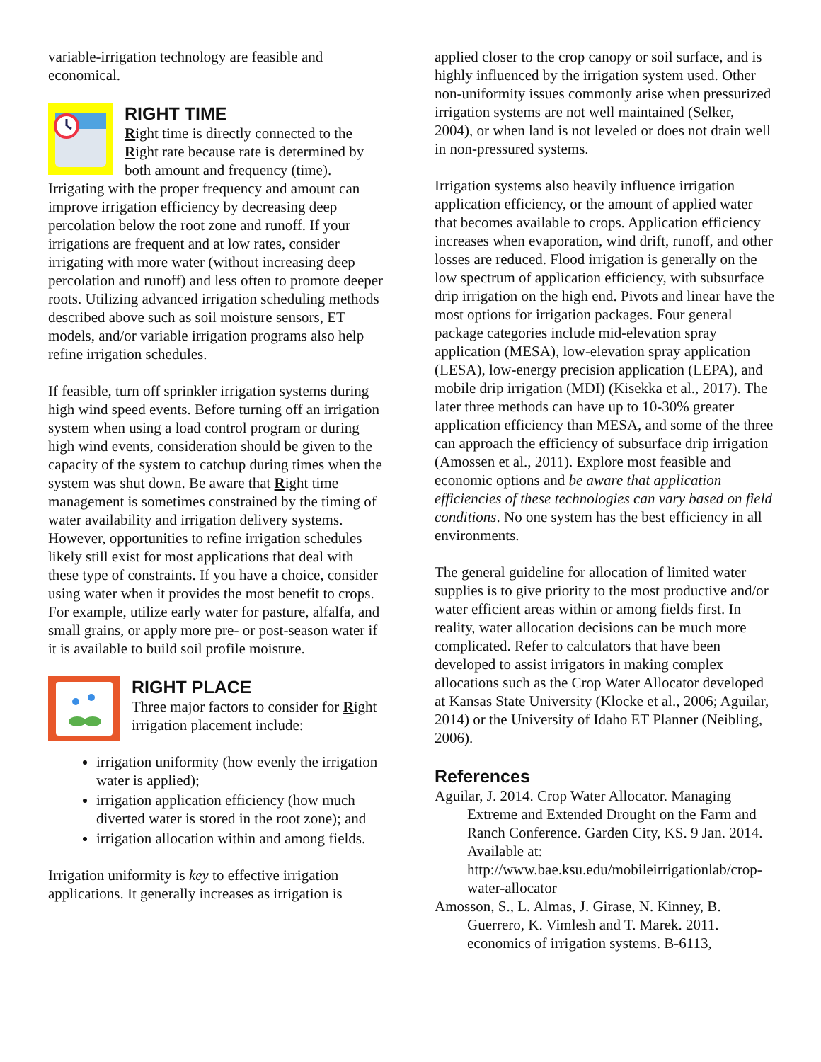variable-irrigation technology are feasible and economical.
RIGHT TIME
Right time is directly connected to the Right rate because rate is determined by both amount and frequency (time). Irrigating with the proper frequency and amount can improve irrigation efficiency by decreasing deep percolation below the root zone and runoff. If your irrigations are frequent and at low rates, consider irrigating with more water (without increasing deep percolation and runoff) and less often to promote deeper roots. Utilizing advanced irrigation scheduling methods described above such as soil moisture sensors, ET models, and/or variable irrigation programs also help refine irrigation schedules.
If feasible, turn off sprinkler irrigation systems during high wind speed events. Before turning off an irrigation system when using a load control program or during high wind events, consideration should be given to the capacity of the system to catchup during times when the system was shut down. Be aware that Right time management is sometimes constrained by the timing of water availability and irrigation delivery systems. However, opportunities to refine irrigation schedules likely still exist for most applications that deal with these type of constraints. If you have a choice, consider using water when it provides the most benefit to crops. For example, utilize early water for pasture, alfalfa, and small grains, or apply more pre- or post-season water if it is available to build soil profile moisture.
RIGHT PLACE
Three major factors to consider for Right irrigation placement include:
irrigation uniformity (how evenly the irrigation water is applied);
irrigation application efficiency (how much diverted water is stored in the root zone); and
irrigation allocation within and among fields.
Irrigation uniformity is key to effective irrigation applications. It generally increases as irrigation is
applied closer to the crop canopy or soil surface, and is highly influenced by the irrigation system used. Other non-uniformity issues commonly arise when pressurized irrigation systems are not well maintained (Selker, 2004), or when land is not leveled or does not drain well in non-pressured systems.
Irrigation systems also heavily influence irrigation application efficiency, or the amount of applied water that becomes available to crops. Application efficiency increases when evaporation, wind drift, runoff, and other losses are reduced. Flood irrigation is generally on the low spectrum of application efficiency, with subsurface drip irrigation on the high end. Pivots and linear have the most options for irrigation packages. Four general package categories include mid-elevation spray application (MESA), low-elevation spray application (LESA), low-energy precision application (LEPA), and mobile drip irrigation (MDI) (Kisekka et al., 2017). The later three methods can have up to 10-30% greater application efficiency than MESA, and some of the three can approach the efficiency of subsurface drip irrigation (Amossen et al., 2011). Explore most feasible and economic options and be aware that application efficiencies of these technologies can vary based on field conditions. No one system has the best efficiency in all environments.
The general guideline for allocation of limited water supplies is to give priority to the most productive and/or water efficient areas within or among fields first. In reality, water allocation decisions can be much more complicated. Refer to calculators that have been developed to assist irrigators in making complex allocations such as the Crop Water Allocator developed at Kansas State University (Klocke et al., 2006; Aguilar, 2014) or the University of Idaho ET Planner (Neibling, 2006).
References
Aguilar, J. 2014. Crop Water Allocator. Managing Extreme and Extended Drought on the Farm and Ranch Conference. Garden City, KS. 9 Jan. 2014. Available at: http://www.bae.ksu.edu/mobileirrigationlab/crop-water-allocator
Amosson, S., L. Almas, J. Girase, N. Kinney, B. Guerrero, K. Vimlesh and T. Marek. 2011. economics of irrigation systems. B-6113,